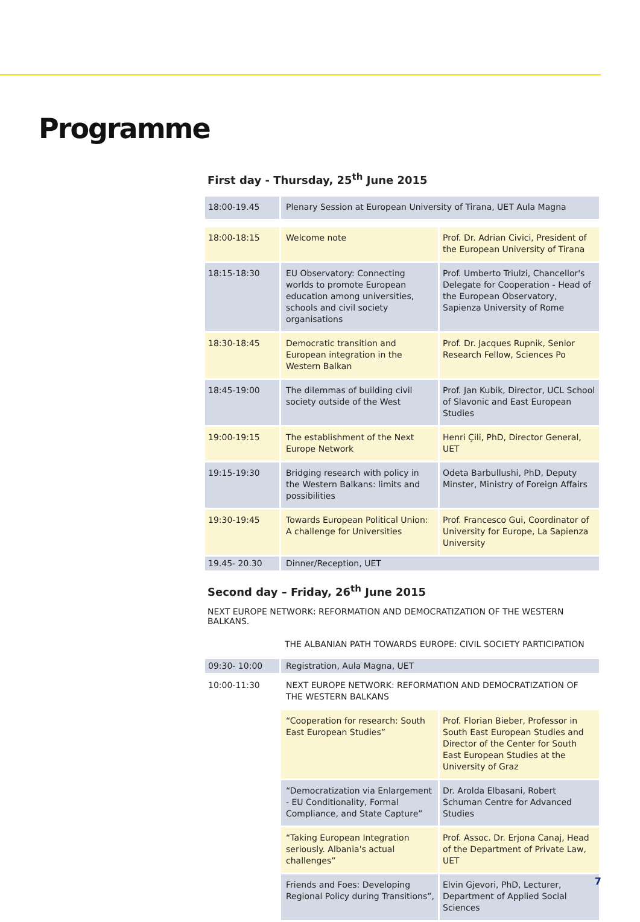Programme
First day - Thursday, 25<sup>th</sup> June 2015
| 18:00-19.45 | Plenary Session at European University of Tirana, UET Aula Magna | |
| 18:00-18:15 | Welcome note | Prof. Dr. Adrian Civici, President of the European University of Tirana |
| 18:15-18:30 | EU Observatory: Connecting worlds to promote European education among universities, schools and civil society organisations | Prof. Umberto Triulzi, Chancellor's Delegate for Cooperation - Head of the European Observatory, Sapienza University of Rome |
| 18:30-18:45 | Democratic transition and European integration in the Western Balkan | Prof. Dr. Jacques Rupnik, Senior Research Fellow, Sciences Po |
| 18:45-19:00 | The dilemmas of building civil society outside of the West | Prof. Jan Kubik, Director, UCL School of Slavonic and East European Studies |
| 19:00-19:15 | The establishment of the Next Europe Network | Henri Çili, PhD, Director General, UET |
| 19:15-19:30 | Bridging research with policy in the Western Balkans: limits and possibilities | Odeta Barbullushi, PhD, Deputy Minster, Ministry of Foreign Affairs |
| 19:30-19:45 | Towards European Political Union: A challenge for Universities | Prof. Francesco Gui, Coordinator of University for Europe, La Sapienza University |
| 19.45- 20.30 | Dinner/Reception, UET | |
Second day – Friday, 26<sup>th</sup> June 2015
NEXT EUROPE NETWORK: REFORMATION AND DEMOCRATIZATION OF THE WESTERN BALKANS.
THE ALBANIAN PATH TOWARDS EUROPE: CIVIL SOCIETY PARTICIPATION
| 09:30- 10:00 | Registration, Aula Magna, UET | |
| 10:00-11:30 | NEXT EUROPE NETWORK: REFORMATION AND DEMOCRATIZATION OF THE WESTERN BALKANS | |
| | “Cooperation for research: South East European Studies” | Prof. Florian Bieber, Professor in South East European Studies and Director of the Center for South East European Studies at the University of Graz |
| | “Democratization via Enlargement - EU Conditionality, Formal Compliance, and State Capture” | Dr. Arolda Elbasani, Robert Schuman Centre for Advanced Studies |
| | “Taking European Integration seriously. Albania's actual challenges” | Prof. Assoc. Dr. Erjona Canaj, Head of the Department of Private Law, UET |
| | Friends and Foes: Developing Regional Policy during Transitions”, | Elvin Gjevori, PhD, Lecturer, Department of Applied Social Sciences |
7